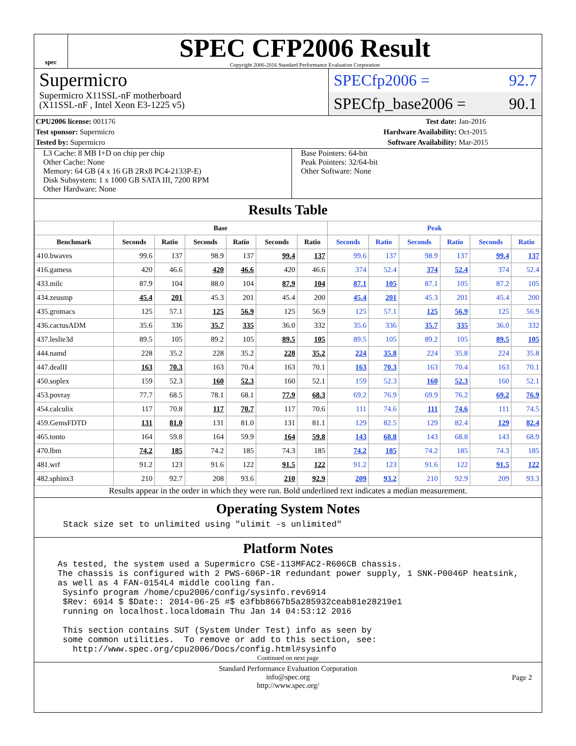spec
SPEC CFP2006 Result
Copyright 2006-2016 Standard Performance Evaluation Corporation
Supermicro
Supermicro X11SSL-nF motherboard
(X11SSL-nF , Intel Xeon E3-1225 v5)
SPECfp2006 = 92.7
SPECfp_base2006 = 90.1
| CPU2006 license: 001176 | | Test date: | Jan-2016 |
| Test sponsor: Supermicro | | Hardware Availability: | Oct-2015 |
| Tested by: Supermicro | | Software Availability: | Mar-2015 |
L3 Cache: 8 MB I+D on chip per chip
Other Cache: None
Memory: 64 GB (4 x 16 GB 2Rx8 PC4-2133P-E)
Disk Subsystem: 1 x 1000 GB SATA III, 7200 RPM
Other Hardware: None
Base Pointers: 64-bit
Peak Pointers: 32/64-bit
Other Software: None
Results Table
| | Base | | | | | | Peak | | | | | |
| --- | --- | --- | --- | --- | --- | --- | --- | --- | --- | --- | --- | --- |
| Benchmark | Seconds | Ratio | Seconds | Ratio | Seconds | Ratio | Seconds | Ratio | Seconds | Ratio | Seconds | Ratio |
| 410.bwaves | 99.6 | 137 | 98.9 | 137 | 99.4 | 137 | 99.6 | 137 | 98.9 | 137 | 99.4 | 137 |
| 416.gamess | 420 | 46.6 | 420 | 46.6 | 420 | 46.6 | 374 | 52.4 | 374 | 52.4 | 374 | 52.4 |
| 433.milc | 87.9 | 104 | 88.0 | 104 | 87.9 | 104 | 87.1 | 105 | 87.1 | 105 | 87.2 | 105 |
| 434.zeusmp | 45.4 | 201 | 45.3 | 201 | 45.4 | 200 | 45.4 | 201 | 45.3 | 201 | 45.4 | 200 |
| 435.gromacs | 125 | 57.1 | 125 | 56.9 | 125 | 56.9 | 125 | 57.1 | 125 | 56.9 | 125 | 56.9 |
| 436.cactusADM | 35.6 | 336 | 35.7 | 335 | 36.0 | 332 | 35.6 | 336 | 35.7 | 335 | 36.0 | 332 |
| 437.leslie3d | 89.5 | 105 | 89.2 | 105 | 89.5 | 105 | 89.5 | 105 | 89.2 | 105 | 89.5 | 105 |
| 444.namd | 228 | 35.2 | 228 | 35.2 | 228 | 35.2 | 224 | 35.8 | 224 | 35.8 | 224 | 35.8 |
| 447.dealII | 163 | 70.3 | 163 | 70.4 | 163 | 70.1 | 163 | 70.3 | 163 | 70.4 | 163 | 70.1 |
| 450.soplex | 159 | 52.3 | 160 | 52.3 | 160 | 52.1 | 159 | 52.3 | 160 | 52.3 | 160 | 52.1 |
| 453.povray | 77.7 | 68.5 | 78.1 | 68.1 | 77.9 | 68.3 | 69.2 | 76.9 | 69.9 | 76.2 | 69.2 | 76.9 |
| 454.calculix | 117 | 70.8 | 117 | 70.7 | 117 | 70.6 | 111 | 74.6 | 111 | 74.6 | 111 | 74.5 |
| 459.GemsFDTD | 131 | 81.0 | 131 | 81.0 | 131 | 81.1 | 129 | 82.5 | 129 | 82.4 | 129 | 82.4 |
| 465.tonto | 164 | 59.8 | 164 | 59.9 | 164 | 59.8 | 143 | 68.8 | 143 | 68.8 | 143 | 68.9 |
| 470.lbm | 74.2 | 185 | 74.2 | 185 | 74.3 | 185 | 74.2 | 185 | 74.2 | 185 | 74.3 | 185 |
| 481.wrf | 91.2 | 123 | 91.6 | 122 | 91.5 | 122 | 91.2 | 123 | 91.6 | 122 | 91.5 | 122 |
| 482.sphinx3 | 210 | 92.7 | 208 | 93.6 | 210 | 92.9 | 209 | 93.2 | 210 | 92.9 | 209 | 93.3 |
Results appear in the order in which they were run. Bold underlined text indicates a median measurement.
Operating System Notes
Stack size set to unlimited using "ulimit -s unlimited"
Platform Notes
As tested, the system used a Supermicro CSE-113MFAC2-R606CB chassis.
The chassis is configured with 2 PWS-606P-1R redundant power supply, 1 SNK-P0046P heatsink,
as well as 4 FAN-0154L4 middle cooling fan.
 Sysinfo program /home/cpu2006/config/sysinfo.rev6914
 $Rev: 6914 $ $Date:: 2014-06-25 #$ e3fbb8667b5a285932ceab81e28219e1
 running on localhost.localdomain Thu Jan 14 04:53:12 2016

 This section contains SUT (System Under Test) info as seen by
 some common utilities.  To remove or add to this section, see:
   http://www.spec.org/cpu2006/Docs/config.html#sysinfo
Continued on next page
Standard Performance Evaluation Corporation
info@spec.org
http://www.spec.org/
Page 2